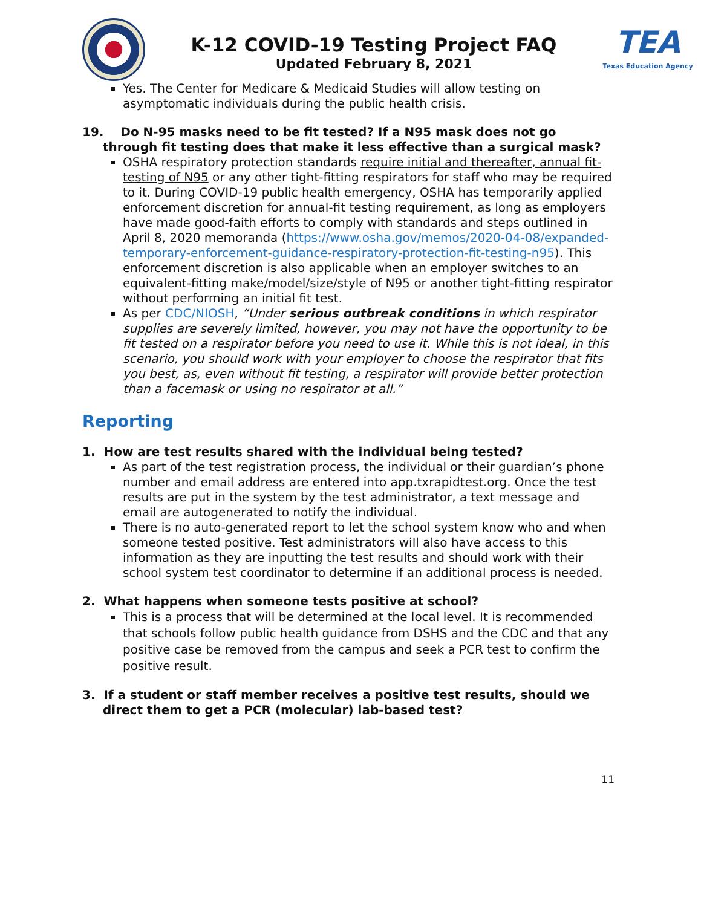K-12 COVID-19 Testing Project FAQ
Updated February 8, 2021
TEA
Texas Education Agency
Yes. The Center for Medicare & Medicaid Studies will allow testing on asymptomatic individuals during the public health crisis.
19. Do N-95 masks need to be fit tested? If a N95 mask does not go through fit testing does that make it less effective than a surgical mask?
OSHA respiratory protection standards require initial and thereafter, annual fit-testing of N95 or any other tight-fitting respirators for staff who may be required to it. During COVID-19 public health emergency, OSHA has temporarily applied enforcement discretion for annual-fit testing requirement, as long as employers have made good-faith efforts to comply with standards and steps outlined in April 8, 2020 memoranda (https://www.osha.gov/memos/2020-04-08/expanded-temporary-enforcement-guidance-respiratory-protection-fit-testing-n95). This enforcement discretion is also applicable when an employer switches to an equivalent-fitting make/model/size/style of N95 or another tight-fitting respirator without performing an initial fit test.
As per CDC/NIOSH, “Under serious outbreak conditions in which respirator supplies are severely limited, however, you may not have the opportunity to be fit tested on a respirator before you need to use it. While this is not ideal, in this scenario, you should work with your employer to choose the respirator that fits you best, as, even without fit testing, a respirator will provide better protection than a facemask or using no respirator at all.”
Reporting
1. How are test results shared with the individual being tested?
As part of the test registration process, the individual or their guardian’s phone number and email address are entered into app.txrapidtest.org. Once the test results are put in the system by the test administrator, a text message and email are autogenerated to notify the individual.
There is no auto-generated report to let the school system know who and when someone tested positive. Test administrators will also have access to this information as they are inputting the test results and should work with their school system test coordinator to determine if an additional process is needed.
2. What happens when someone tests positive at school?
This is a process that will be determined at the local level. It is recommended that schools follow public health guidance from DSHS and the CDC and that any positive case be removed from the campus and seek a PCR test to confirm the positive result.
3. If a student or staff member receives a positive test results, should we direct them to get a PCR (molecular) lab-based test?
11